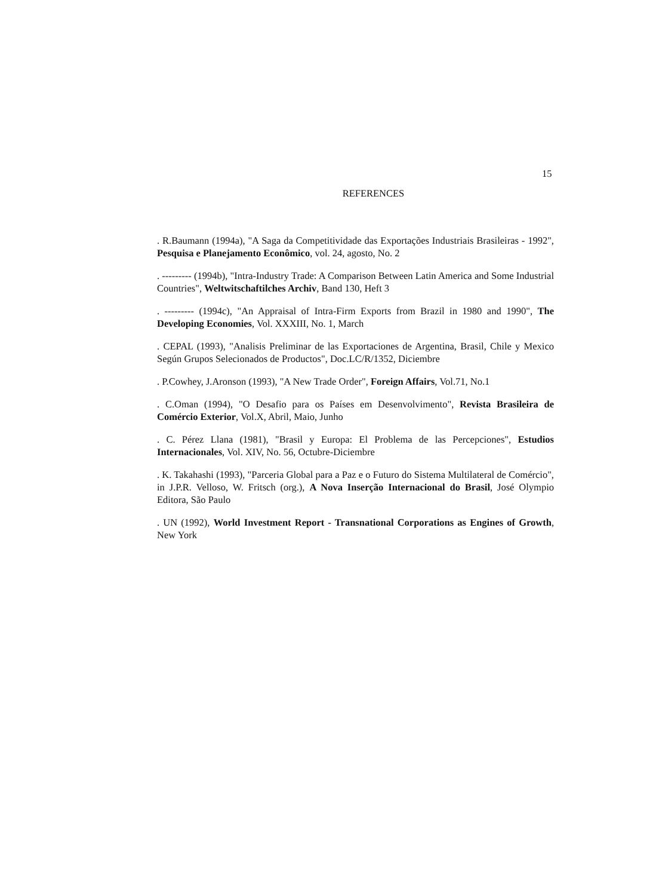15
REFERENCES
. R.Baumann (1994a), "A Saga da Competitividade das Exportações Industriais Brasileiras - 1992", Pesquisa e Planejamento Econômico, vol. 24, agosto, No. 2
. --------- (1994b), "Intra-Industry Trade: A Comparison Between Latin America and Some Industrial Countries", Weltwitschaftilches Archiv, Band 130, Heft 3
. --------- (1994c), "An Appraisal of Intra-Firm Exports from Brazil in 1980 and 1990", The Developing Economies, Vol. XXXIII, No. 1, March
. CEPAL (1993), "Analisis Preliminar de las Exportaciones de Argentina, Brasil, Chile y Mexico Según Grupos Selecionados de Productos", Doc.LC/R/1352, Diciembre
. P.Cowhey, J.Aronson (1993), "A New Trade Order", Foreign Affairs, Vol.71, No.1
. C.Oman (1994), "O Desafio para os Países em Desenvolvimento", Revista Brasileira de Comércio Exterior, Vol.X, Abril, Maio, Junho
. C. Pérez Llana (1981), "Brasil y Europa: El Problema de las Percepciones", Estudios Internacionales, Vol. XIV, No. 56, Octubre-Diciembre
. K. Takahashi (1993), "Parceria Global para a Paz e o Futuro do Sistema Multilateral de Comércio", in J.P.R. Velloso, W. Fritsch (org.), A Nova Inserção Internacional do Brasil, José Olympio Editora, São Paulo
. UN (1992), World Investment Report - Transnational Corporations as Engines of Growth, New York